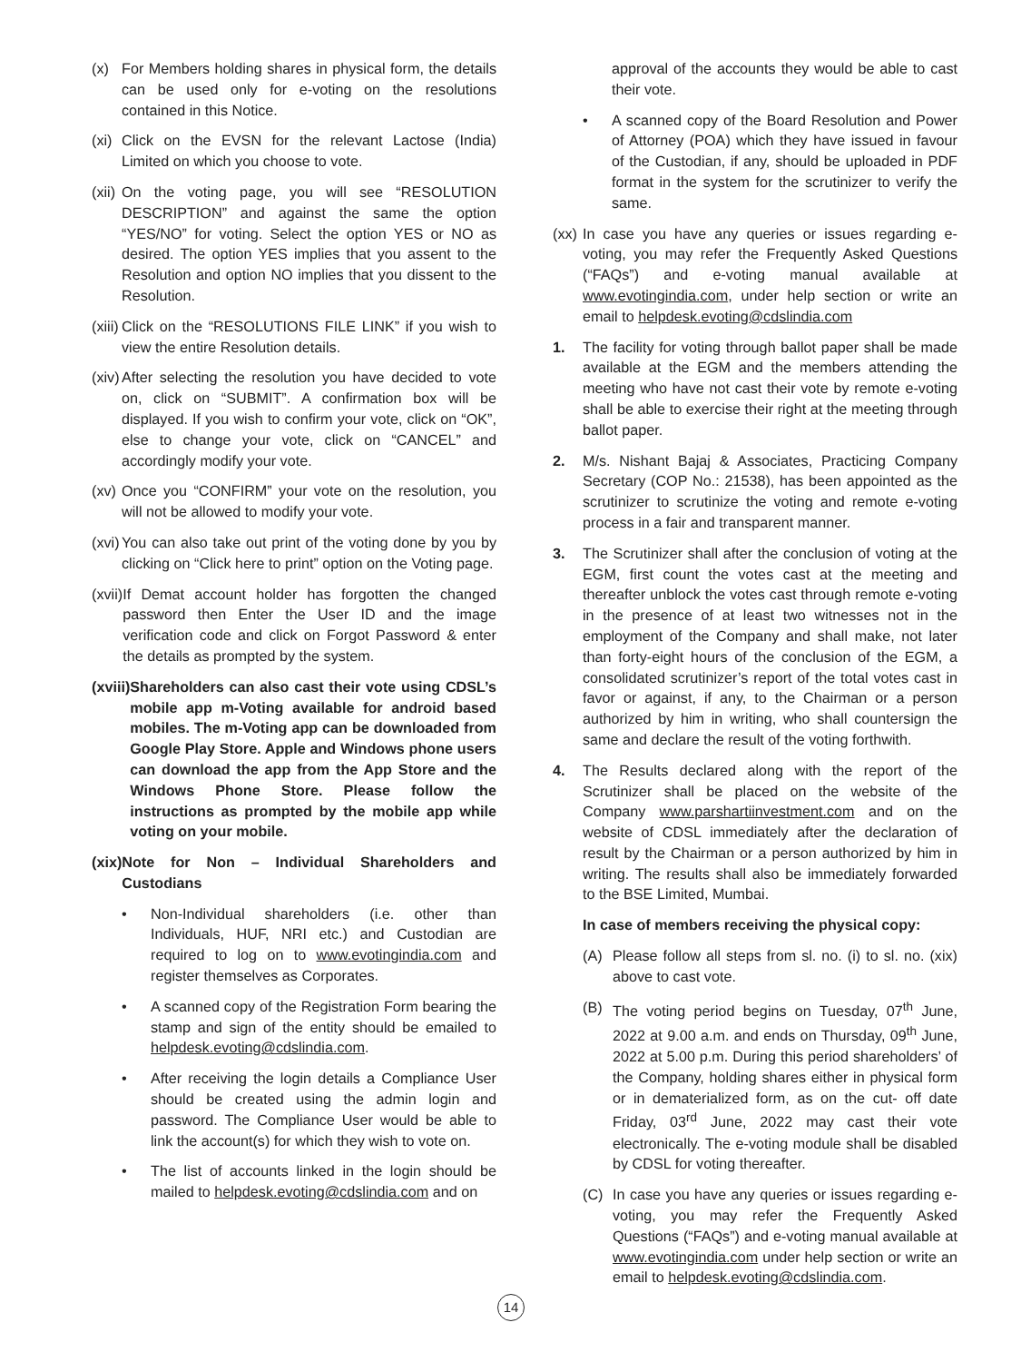(x) For Members holding shares in physical form, the details can be used only for e-voting on the resolutions contained in this Notice.
(xi) Click on the EVSN for the relevant Lactose (India) Limited on which you choose to vote.
(xii) On the voting page, you will see “RESOLUTION DESCRIPTION” and against the same the option “YES/NO” for voting. Select the option YES or NO as desired. The option YES implies that you assent to the Resolution and option NO implies that you dissent to the Resolution.
(xiii) Click on the “RESOLUTIONS FILE LINK” if you wish to view the entire Resolution details.
(xiv) After selecting the resolution you have decided to vote on, click on “SUBMIT”. A confirmation box will be displayed. If you wish to confirm your vote, click on “OK”, else to change your vote, click on “CANCEL” and accordingly modify your vote.
(xv) Once you “CONFIRM” your vote on the resolution, you will not be allowed to modify your vote.
(xvi) You can also take out print of the voting done by you by clicking on “Click here to print” option on the Voting page.
(xvii) If Demat account holder has forgotten the changed password then Enter the User ID and the image verification code and click on Forgot Password & enter the details as prompted by the system.
(xviii) Shareholders can also cast their vote using CDSL’s mobile app m-Voting available for android based mobiles. The m-Voting app can be downloaded from Google Play Store. Apple and Windows phone users can download the app from the App Store and the Windows Phone Store. Please follow the instructions as prompted by the mobile app while voting on your mobile.
(xix) Note for Non – Individual Shareholders and Custodians
• Non-Individual shareholders (i.e. other than Individuals, HUF, NRI etc.) and Custodian are required to log on to www.evotingindia.com and register themselves as Corporates.
• A scanned copy of the Registration Form bearing the stamp and sign of the entity should be emailed to helpdesk.evoting@cdslindia.com.
• After receiving the login details a Compliance User should be created using the admin login and password. The Compliance User would be able to link the account(s) for which they wish to vote on.
• The list of accounts linked in the login should be mailed to helpdesk.evoting@cdslindia.com and on
approval of the accounts they would be able to cast their vote.
• A scanned copy of the Board Resolution and Power of Attorney (POA) which they have issued in favour of the Custodian, if any, should be uploaded in PDF format in the system for the scrutinizer to verify the same.
(xx) In case you have any queries or issues regarding e-voting, you may refer the Frequently Asked Questions (“FAQs”) and e-voting manual available at www.evotingindia.com, under help section or write an email to helpdesk.evoting@cdslindia.com
1. The facility for voting through ballot paper shall be made available at the EGM and the members attending the meeting who have not cast their vote by remote e-voting shall be able to exercise their right at the meeting through ballot paper.
2. M/s. Nishant Bajaj & Associates, Practicing Company Secretary (COP No.: 21538), has been appointed as the scrutinizer to scrutinize the voting and remote e-voting process in a fair and transparent manner.
3. The Scrutinizer shall after the conclusion of voting at the EGM, first count the votes cast at the meeting and thereafter unblock the votes cast through remote e-voting in the presence of at least two witnesses not in the employment of the Company and shall make, not later than forty-eight hours of the conclusion of the EGM, a consolidated scrutinizer’s report of the total votes cast in favor or against, if any, to the Chairman or a person authorized by him in writing, who shall countersign the same and declare the result of the voting forthwith.
4. The Results declared along with the report of the Scrutinizer shall be placed on the website of the Company www.parshartiinvestment.com and on the website of CDSL immediately after the declaration of result by the Chairman or a person authorized by him in writing. The results shall also be immediately forwarded to the BSE Limited, Mumbai.
In case of members receiving the physical copy:
(A) Please follow all steps from sl. no. (i) to sl. no. (xix) above to cast vote.
(B) The voting period begins on Tuesday, 07<sup>th</sup> June, 2022 at 9.00 a.m. and ends on Thursday, 09<sup>th</sup> June, 2022 at 5.00 p.m. During this period shareholders’ of the Company, holding shares either in physical form or in dematerialized form, as on the cut- off date Friday, 03<sup>rd</sup> June, 2022 may cast their vote electronically. The e-voting module shall be disabled by CDSL for voting thereafter.
(C) In case you have any queries or issues regarding e-voting, you may refer the Frequently Asked Questions (“FAQs”) and e-voting manual available at www.evotingindia.com under help section or write an email to helpdesk.evoting@cdslindia.com.
14